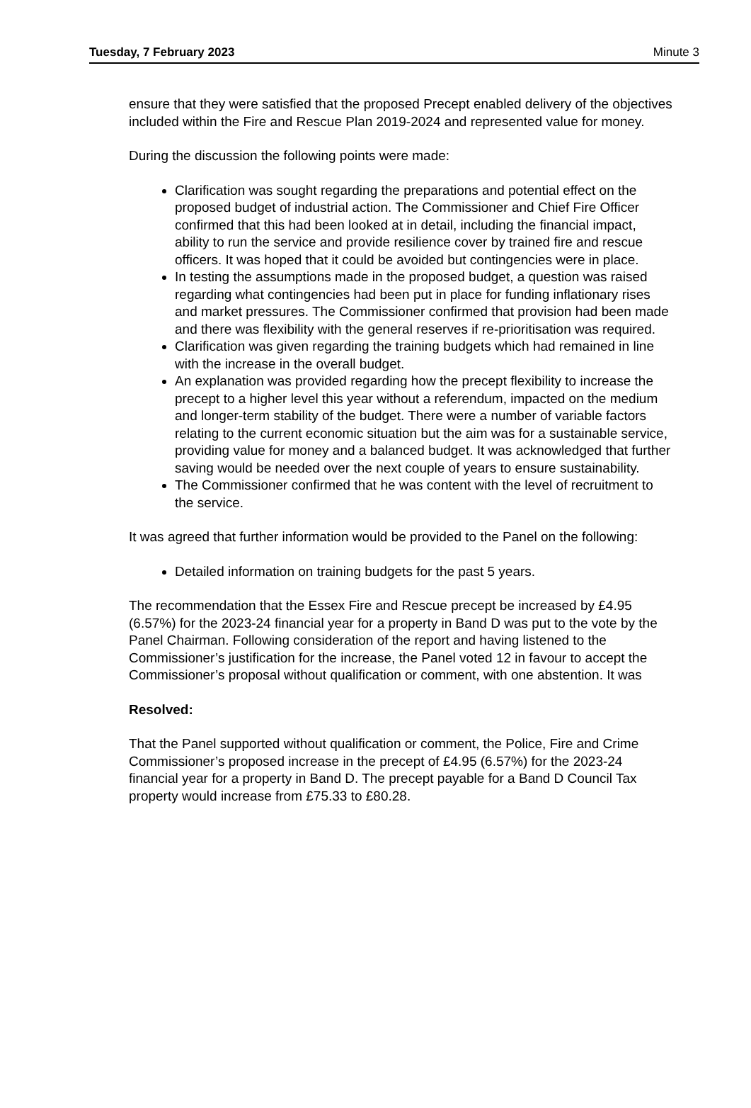Tuesday, 7 February 2023 Minute 3
ensure that they were satisfied that the proposed Precept enabled delivery of the objectives included within the Fire and Rescue Plan 2019-2024 and represented value for money.
During the discussion the following points were made:
Clarification was sought regarding the preparations and potential effect on the proposed budget of industrial action. The Commissioner and Chief Fire Officer confirmed that this had been looked at in detail, including the financial impact, ability to run the service and provide resilience cover by trained fire and rescue officers. It was hoped that it could be avoided but contingencies were in place.
In testing the assumptions made in the proposed budget, a question was raised regarding what contingencies had been put in place for funding inflationary rises and market pressures. The Commissioner confirmed that provision had been made and there was flexibility with the general reserves if re-prioritisation was required.
Clarification was given regarding the training budgets which had remained in line with the increase in the overall budget.
An explanation was provided regarding how the precept flexibility to increase the precept to a higher level this year without a referendum, impacted on the medium and longer-term stability of the budget. There were a number of variable factors relating to the current economic situation but the aim was for a sustainable service, providing value for money and a balanced budget. It was acknowledged that further saving would be needed over the next couple of years to ensure sustainability.
The Commissioner confirmed that he was content with the level of recruitment to the service.
It was agreed that further information would be provided to the Panel on the following:
Detailed information on training budgets for the past 5 years.
The recommendation that the Essex Fire and Rescue precept be increased by £4.95 (6.57%) for the 2023-24 financial year for a property in Band D was put to the vote by the Panel Chairman. Following consideration of the report and having listened to the Commissioner’s justification for the increase, the Panel voted 12 in favour to accept the Commissioner’s proposal without qualification or comment, with one abstention. It was
Resolved:
That the Panel supported without qualification or comment, the Police, Fire and Crime Commissioner’s proposed increase in the precept of £4.95 (6.57%) for the 2023-24 financial year for a property in Band D. The precept payable for a Band D Council Tax property would increase from £75.33 to £80.28.